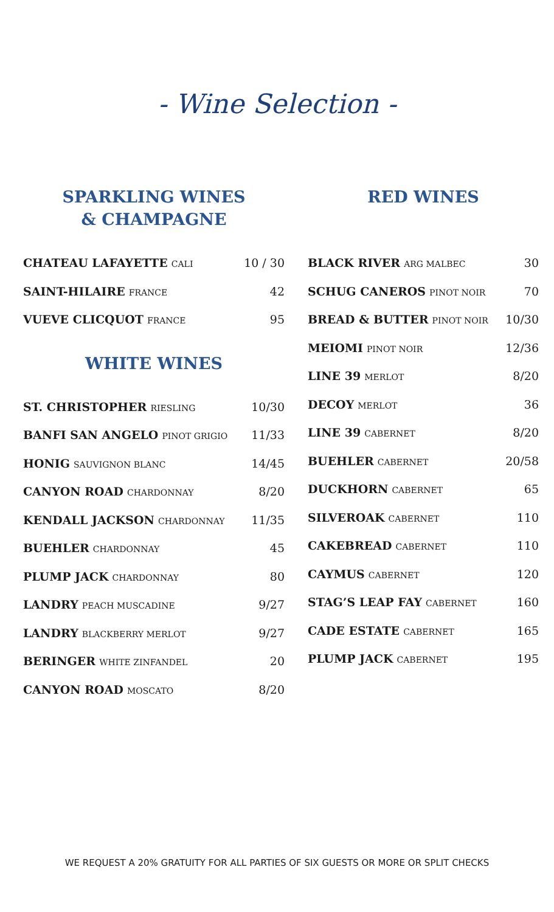- Wine Selection -
SPARKLING WINES
& CHAMPAGNE
| CHATEAU LAFAYETTE CALI | 10 / 30 |
| SAINT-HILAIRE FRANCE | 42 |
| VUEVE CLICQUOT FRANCE | 95 |
WHITE WINES
| ST. CHRISTOPHER RIESLING | 10/30 |
| BANFI SAN ANGELO PINOT GRIGIO | 11/33 |
| HONIG SAUVIGNON BLANC | 14/45 |
| CANYON ROAD CHARDONNAY | 8/20 |
| KENDALL JACKSON CHARDONNAY | 11/35 |
| BUEHLER CHARDONNAY | 45 |
| PLUMP JACK CHARDONNAY | 80 |
| LANDRY PEACH MUSCADINE | 9/27 |
| LANDRY BLACKBERRY MERLOT | 9/27 |
| BERINGER WHITE ZINFANDEL | 20 |
| CANYON ROAD MOSCATO | 8/20 |
RED WINES
| BLACK RIVER ARG MALBEC | 30 |
| SCHUG CANEROS PINOT NOIR | 70 |
| BREAD & BUTTER PINOT NOIR | 10/30 |
| MEIOMI PINOT NOIR | 12/36 |
| LINE 39 MERLOT | 8/20 |
| DECOY MERLOT | 36 |
| LINE 39 CABERNET | 8/20 |
| BUEHLER CABERNET | 20/58 |
| DUCKHORN CABERNET | 65 |
| SILVEROAK CABERNET | 110 |
| CAKEBREAD CABERNET | 110 |
| CAYMUS CABERNET | 120 |
| STAG’S LEAP FAY CABERNET | 160 |
| CADE ESTATE CABERNET | 165 |
| PLUMP JACK CABERNET | 195 |
WE REQUEST A 20% GRATUITY FOR ALL PARTIES OF SIX GUESTS OR MORE OR SPLIT CHECKS